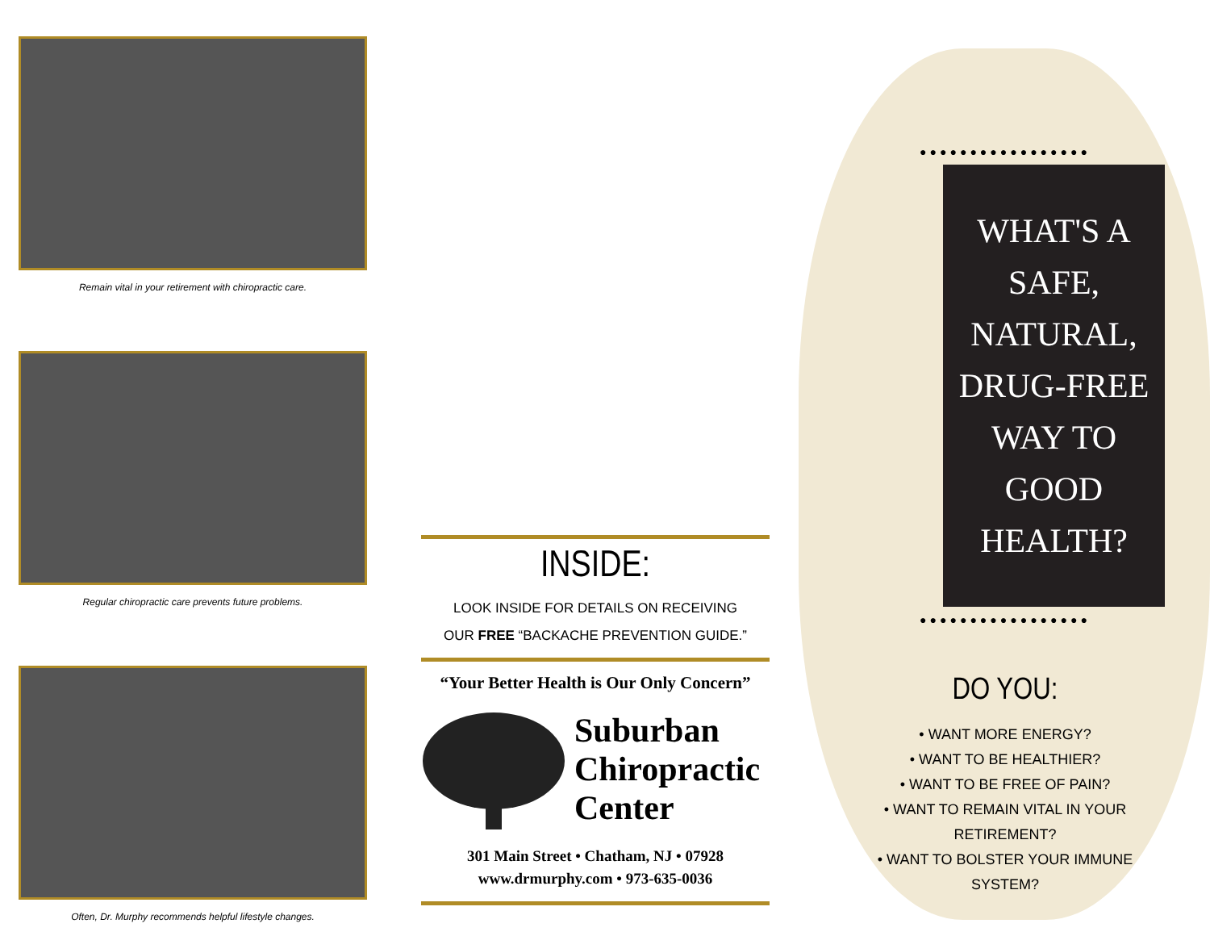Remain vital in your retirement with chiropractic care.
Regular chiropractic care prevents future problems.
Often, Dr. Murphy recommends helpful lifestyle changes.
INSIDE:
LOOK INSIDE FOR DETAILS ON RECEIVING
OUR FREE “BACKACHE PREVENTION GUIDE.”
“Your Better Health is Our Only Concern”
Suburban
Chiropractic
Center
301 Main Street • Chatham, NJ • 07928
www.drmurphy.com • 973-635-0036
●●●●●●●●●●●●●●●●●
WHAT'S A
SAFE,
NATURAL,
DRUG-FREE
WAY TO
GOOD
HEALTH?
●●●●●●●●●●●●●●●●●
DO YOU:
• WANT MORE ENERGY?
• WANT TO BE HEALTHIER?
• WANT TO BE FREE OF PAIN?
• WANT TO REMAIN VITAL IN YOUR RETIREMENT?
• WANT TO BOLSTER YOUR IMMUNE SYSTEM?